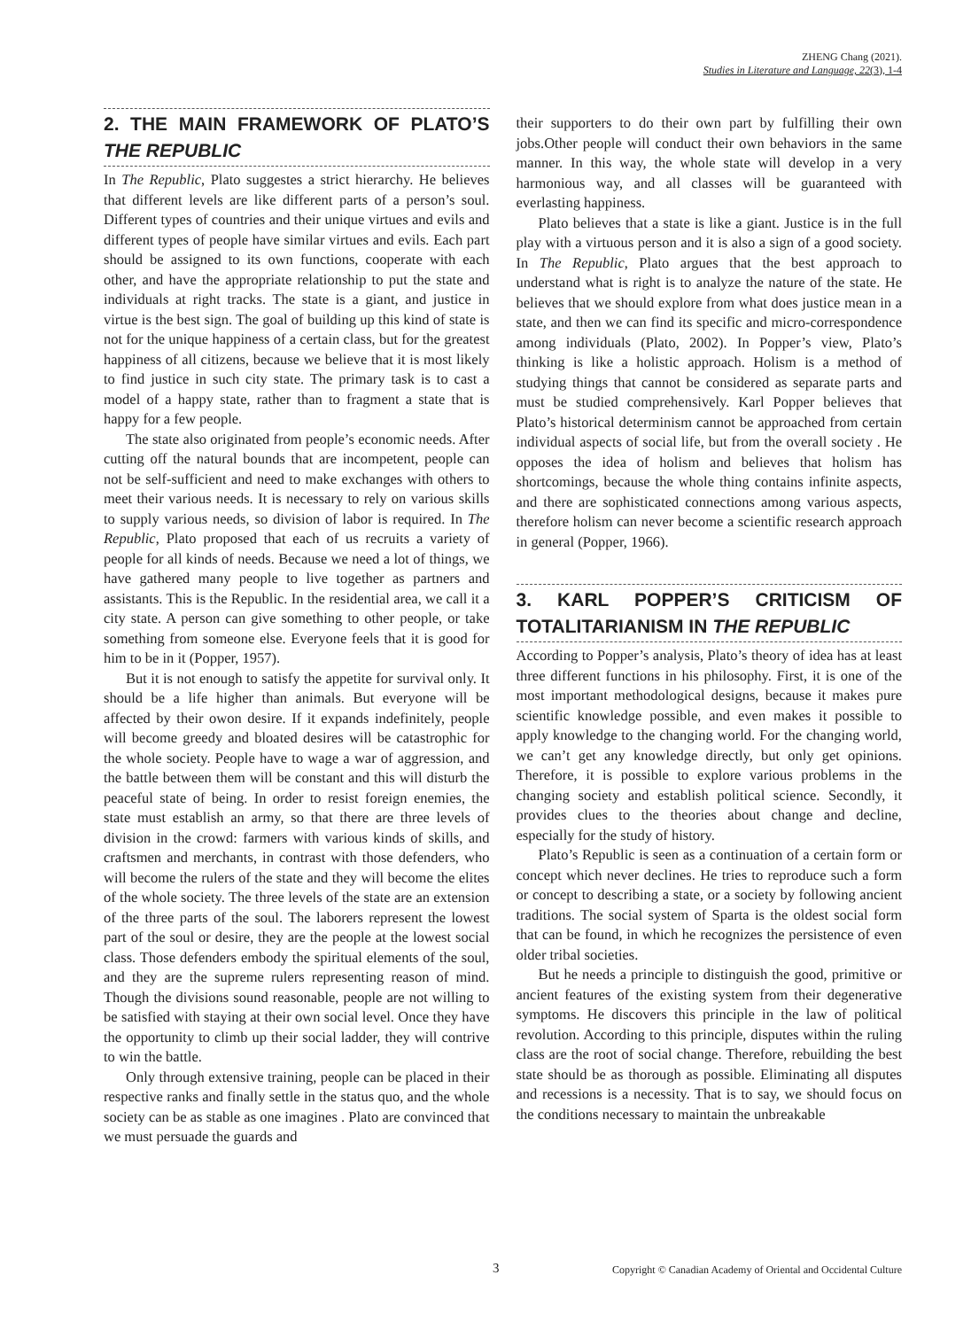ZHENG Chang (2021).
Studies in Literature and Language, 22(3), 1-4
2. THE MAIN FRAMEWORK OF PLATO’S THE REPUBLIC
In The Republic, Plato suggestes a strict hierarchy. He believes that different levels are like different parts of a person’s soul. Different types of countries and their unique virtues and evils and different types of people have similar virtues and evils. Each part should be assigned to its own functions, cooperate with each other, and have the appropriate relationship to put the state and individuals at right tracks. The state is a giant, and justice in virtue is the best sign. The goal of building up this kind of state is not for the unique happiness of a certain class, but for the greatest happiness of all citizens, because we believe that it is most likely to find justice in such city state. The primary task is to cast a model of a happy state, rather than to fragment a state that is happy for a few people.
The state also originated from people’s economic needs. After cutting off the natural bounds that are incompetent, people can not be self-sufficient and need to make exchanges with others to meet their various needs. It is necessary to rely on various skills to supply various needs, so division of labor is required. In The Republic, Plato proposed that each of us recruits a variety of people for all kinds of needs. Because we need a lot of things, we have gathered many people to live together as partners and assistants. This is the Republic. In the residential area, we call it a city state. A person can give something to other people, or take something from someone else. Everyone feels that it is good for him to be in it (Popper, 1957).
But it is not enough to satisfy the appetite for survival only. It should be a life higher than animals. But everyone will be affected by their owon desire. If it expands indefinitely, people will become greedy and bloated desires will be catastrophic for the whole society. People have to wage a war of aggression, and the battle between them will be constant and this will disturb the peaceful state of being. In order to resist foreign enemies, the state must establish an army, so that there are three levels of division in the crowd: farmers with various kinds of skills, and craftsmen and merchants, in contrast with those defenders, who will become the rulers of the state and they will become the elites of the whole society. The three levels of the state are an extension of the three parts of the soul. The laborers represent the lowest part of the soul or desire, they are the people at the lowest social class. Those defenders embody the spiritual elements of the soul, and they are the supreme rulers representing reason of mind. Though the divisions sound reasonable, people are not willing to be satisfied with staying at their own social level. Once they have the opportunity to climb up their social ladder, they will contrive to win the battle.
Only through extensive training, people can be placed in their respective ranks and finally settle in the status quo, and the whole society can be as stable as one imagines . Plato are convinced that we must persuade the guards and
their supporters to do their own part by fulfilling their own jobs.Other people will conduct their own behaviors in the same manner. In this way, the whole state will develop in a very harmonious way, and all classes will be guaranteed with everlasting happiness.
Plato believes that a state is like a giant. Justice is in the full play with a virtuous person and it is also a sign of a good society. In The Republic, Plato argues that the best approach to understand what is right is to analyze the nature of the state. He believes that we should explore from what does justice mean in a state, and then we can find its specific and micro-correspondence among individuals (Plato, 2002). In Popper’s view, Plato’s thinking is like a holistic approach. Holism is a method of studying things that cannot be considered as separate parts and must be studied comprehensively. Karl Popper believes that Plato’s historical determinism cannot be approached from certain individual aspects of social life, but from the overall society . He opposes the idea of holism and believes that holism has shortcomings, because the whole thing contains infinite aspects, and there are sophisticated connections among various aspects, therefore holism can never become a scientific research approach in general (Popper, 1966).
3. KARL POPPER’S CRITICISM OF TOTALITARIANISM IN THE REPUBLIC
According to Popper’s analysis, Plato’s theory of idea has at least three different functions in his philosophy. First, it is one of the most important methodological designs, because it makes pure scientific knowledge possible, and even makes it possible to apply knowledge to the changing world. For the changing world, we can’t get any knowledge directly, but only get opinions. Therefore, it is possible to explore various problems in the changing society and establish political science. Secondly, it provides clues to the theories about change and decline, especially for the study of history.
Plato’s Republic is seen as a continuation of a certain form or concept which never declines. He tries to reproduce such a form or concept to describing a state, or a society by following ancient traditions. The social system of Sparta is the oldest social form that can be found, in which he recognizes the persistence of even older tribal societies.
But he needs a principle to distinguish the good, primitive or ancient features of the existing system from their degenerative symptoms. He discovers this principle in the law of political revolution. According to this principle, disputes within the ruling class are the root of social change. Therefore, rebuilding the best state should be as thorough as possible. Eliminating all disputes and recessions is a necessity. That is to say, we should focus on the conditions necessary to maintain the unbreakable
3 Copyright © Canadian Academy of Oriental and Occidental Culture